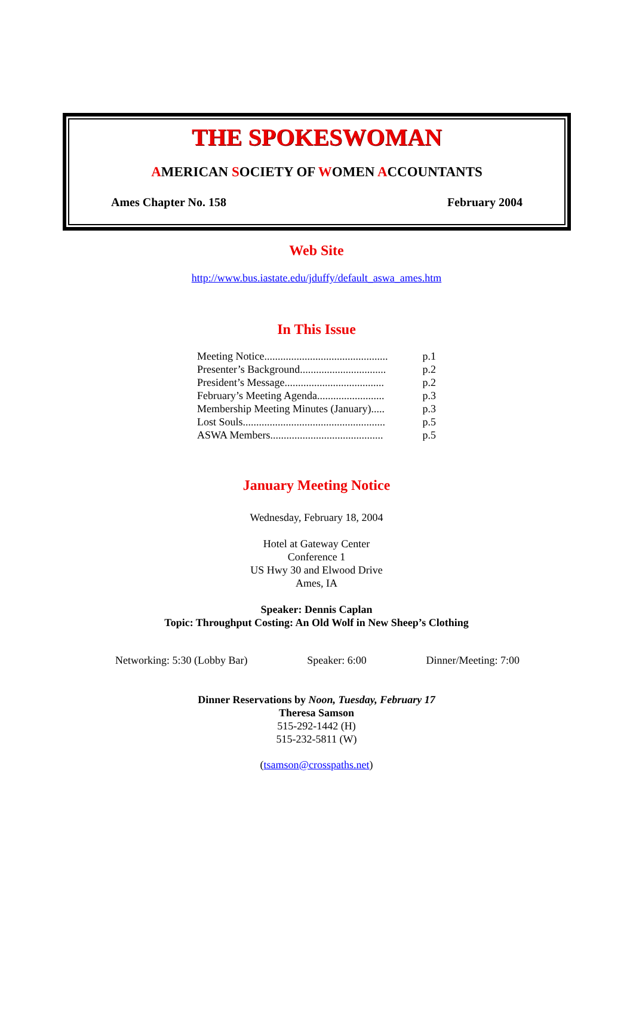THE SPOKESWOMAN
AMERICAN SOCIETY OF WOMEN ACCOUNTANTS
Ames Chapter No. 158 February 2004
Web Site
http://www.bus.iastate.edu/jduffy/default_aswa_ames.htm
In This Issue
Meeting Notice.............................................. p.1
Presenter’s Background................................ p.2
President’s Message..................................... p.2
February’s Meeting Agenda......................... p.3
Membership Meeting Minutes (January)..... p.3
Lost Souls..................................................... p.5
ASWA Members.......................................... p.5
January Meeting Notice
Wednesday, February 18, 2004
Hotel at Gateway Center
Conference 1
US Hwy 30 and Elwood Drive
Ames, IA
Speaker: Dennis Caplan
Topic: Throughput Costing: An Old Wolf in New Sheep’s Clothing
Networking: 5:30 (Lobby Bar) Speaker: 6:00 Dinner/Meeting: 7:00
Dinner Reservations by Noon, Tuesday, February 17
Theresa Samson
515-292-1442 (H)
515-232-5811 (W)
(tsamson@crosspaths.net)